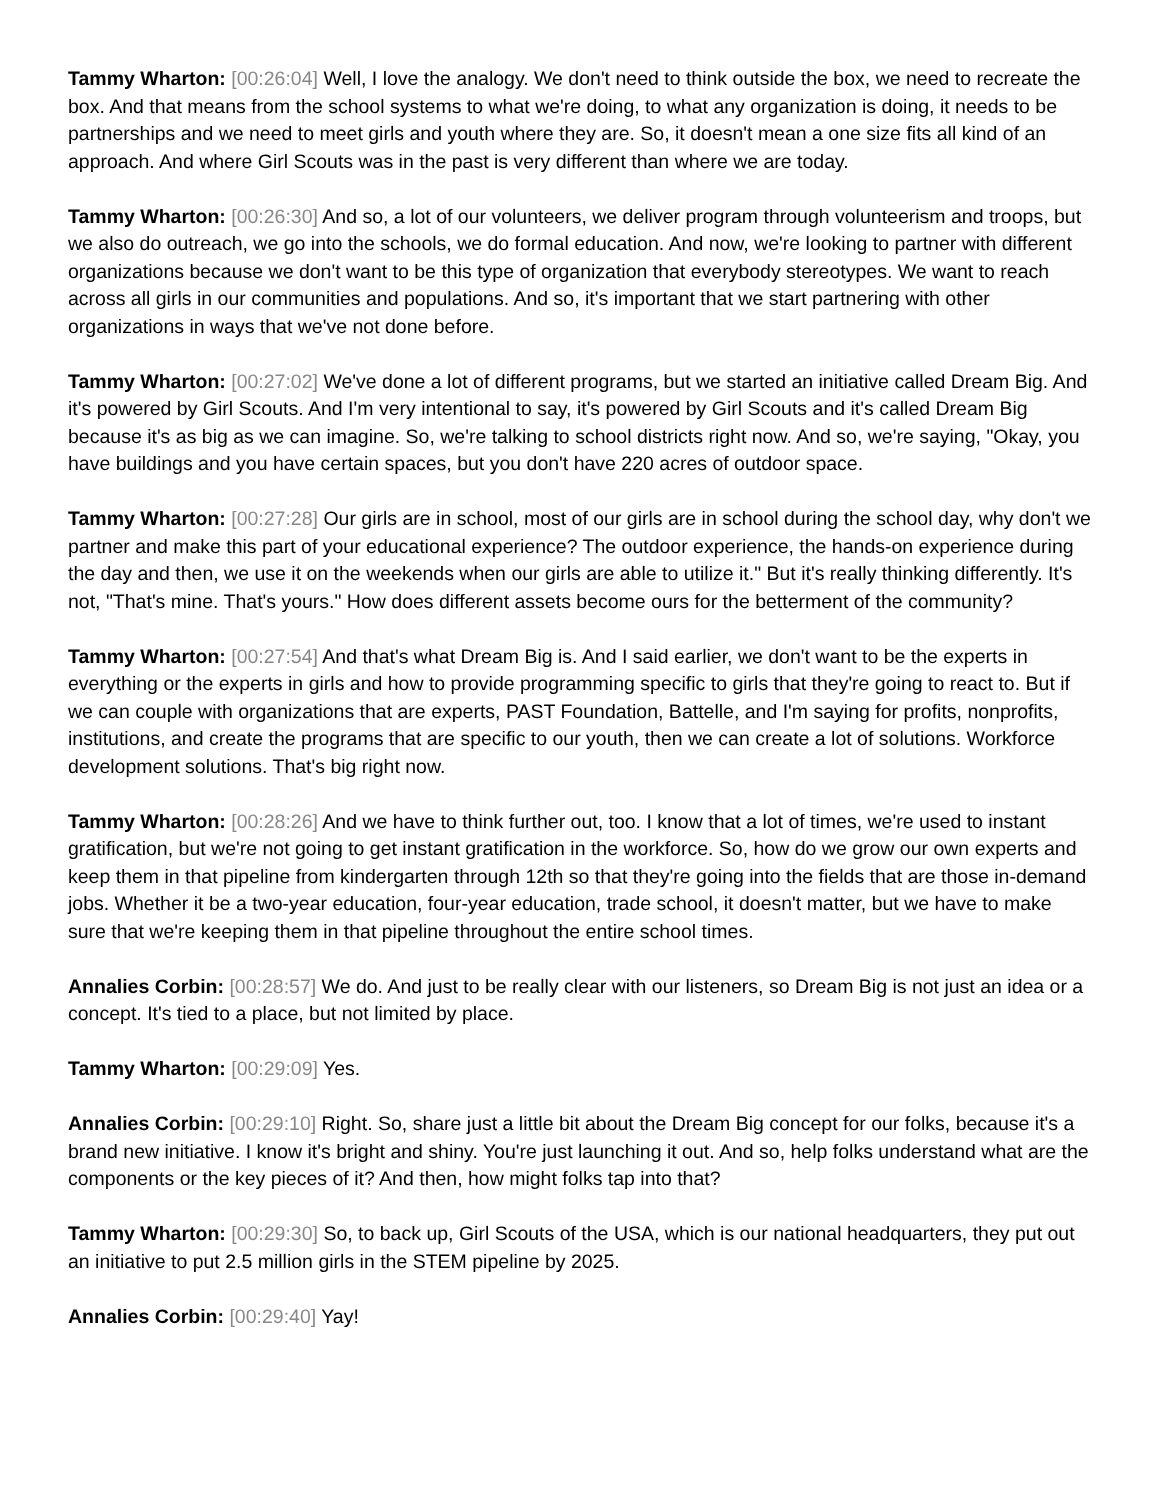Tammy Wharton: [00:26:04] Well, I love the analogy. We don't need to think outside the box, we need to recreate the box. And that means from the school systems to what we're doing, to what any organization is doing, it needs to be partnerships and we need to meet girls and youth where they are. So, it doesn't mean a one size fits all kind of an approach. And where Girl Scouts was in the past is very different than where we are today.
Tammy Wharton: [00:26:30] And so, a lot of our volunteers, we deliver program through volunteerism and troops, but we also do outreach, we go into the schools, we do formal education. And now, we're looking to partner with different organizations because we don't want to be this type of organization that everybody stereotypes. We want to reach across all girls in our communities and populations. And so, it's important that we start partnering with other organizations in ways that we've not done before.
Tammy Wharton: [00:27:02] We've done a lot of different programs, but we started an initiative called Dream Big. And it's powered by Girl Scouts. And I'm very intentional to say, it's powered by Girl Scouts and it's called Dream Big because it's as big as we can imagine. So, we're talking to school districts right now. And so, we're saying, "Okay, you have buildings and you have certain spaces, but you don't have 220 acres of outdoor space.
Tammy Wharton: [00:27:28] Our girls are in school, most of our girls are in school during the school day, why don't we partner and make this part of your educational experience? The outdoor experience, the hands-on experience during the day and then, we use it on the weekends when our girls are able to utilize it." But it's really thinking differently. It's not, "That's mine. That's yours." How does different assets become ours for the betterment of the community?
Tammy Wharton: [00:27:54] And that's what Dream Big is. And I said earlier, we don't want to be the experts in everything or the experts in girls and how to provide programming specific to girls that they're going to react to. But if we can couple with organizations that are experts, PAST Foundation, Battelle, and I'm saying for profits, nonprofits, institutions, and create the programs that are specific to our youth, then we can create a lot of solutions. Workforce development solutions. That's big right now.
Tammy Wharton: [00:28:26] And we have to think further out, too. I know that a lot of times, we're used to instant gratification, but we're not going to get instant gratification in the workforce. So, how do we grow our own experts and keep them in that pipeline from kindergarten through 12th so that they're going into the fields that are those in-demand jobs. Whether it be a two-year education, four-year education, trade school, it doesn't matter, but we have to make sure that we're keeping them in that pipeline throughout the entire school times.
Annalies Corbin: [00:28:57] We do. And just to be really clear with our listeners, so Dream Big is not just an idea or a concept. It's tied to a place, but not limited by place.
Tammy Wharton: [00:29:09] Yes.
Annalies Corbin: [00:29:10] Right. So, share just a little bit about the Dream Big concept for our folks, because it's a brand new initiative. I know it's bright and shiny. You're just launching it out. And so, help folks understand what are the components or the key pieces of it? And then, how might folks tap into that?
Tammy Wharton: [00:29:30] So, to back up, Girl Scouts of the USA, which is our national headquarters, they put out an initiative to put 2.5 million girls in the STEM pipeline by 2025.
Annalies Corbin: [00:29:40] Yay!